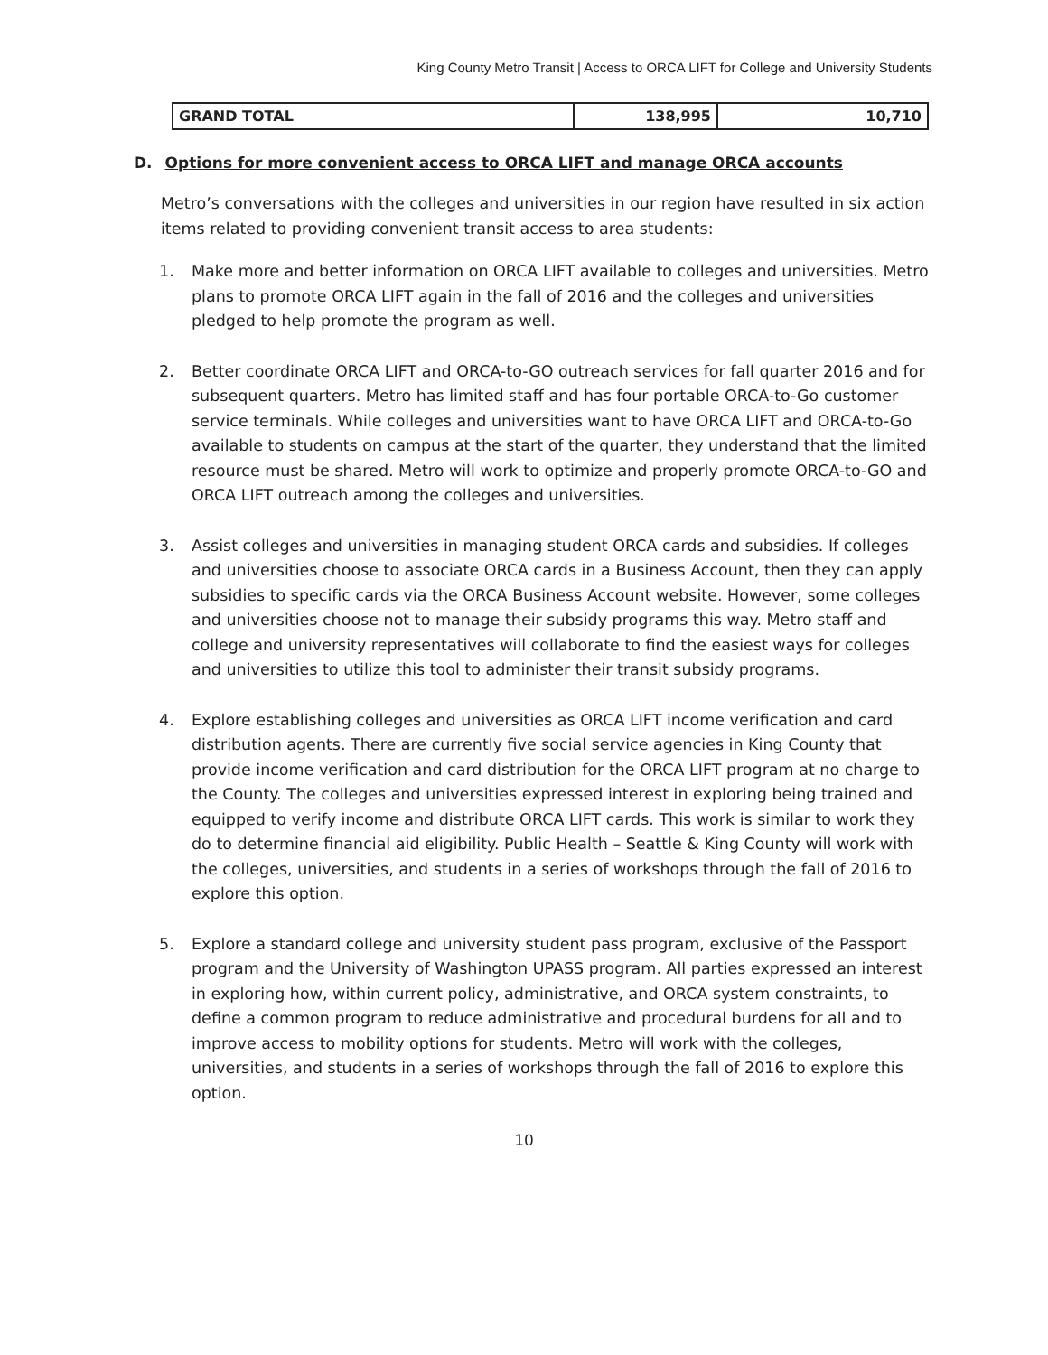King County Metro Transit | Access to ORCA LIFT for College and University Students
| GRAND TOTAL | 138,995 | 10,710 |
D. Options for more convenient access to ORCA LIFT and manage ORCA accounts
Metro’s conversations with the colleges and universities in our region have resulted in six action items related to providing convenient transit access to area students:
1. Make more and better information on ORCA LIFT available to colleges and universities. Metro plans to promote ORCA LIFT again in the fall of 2016 and the colleges and universities pledged to help promote the program as well.
2. Better coordinate ORCA LIFT and ORCA-to-GO outreach services for fall quarter 2016 and for subsequent quarters. Metro has limited staff and has four portable ORCA-to-Go customer service terminals. While colleges and universities want to have ORCA LIFT and ORCA-to-Go available to students on campus at the start of the quarter, they understand that the limited resource must be shared. Metro will work to optimize and properly promote ORCA-to-GO and ORCA LIFT outreach among the colleges and universities.
3. Assist colleges and universities in managing student ORCA cards and subsidies. If colleges and universities choose to associate ORCA cards in a Business Account, then they can apply subsidies to specific cards via the ORCA Business Account website. However, some colleges and universities choose not to manage their subsidy programs this way. Metro staff and college and university representatives will collaborate to find the easiest ways for colleges and universities to utilize this tool to administer their transit subsidy programs.
4. Explore establishing colleges and universities as ORCA LIFT income verification and card distribution agents. There are currently five social service agencies in King County that provide income verification and card distribution for the ORCA LIFT program at no charge to the County. The colleges and universities expressed interest in exploring being trained and equipped to verify income and distribute ORCA LIFT cards. This work is similar to work they do to determine financial aid eligibility. Public Health – Seattle & King County will work with the colleges, universities, and students in a series of workshops through the fall of 2016 to explore this option.
5. Explore a standard college and university student pass program, exclusive of the Passport program and the University of Washington UPASS program. All parties expressed an interest in exploring how, within current policy, administrative, and ORCA system constraints, to define a common program to reduce administrative and procedural burdens for all and to improve access to mobility options for students. Metro will work with the colleges, universities, and students in a series of workshops through the fall of 2016 to explore this option.
10